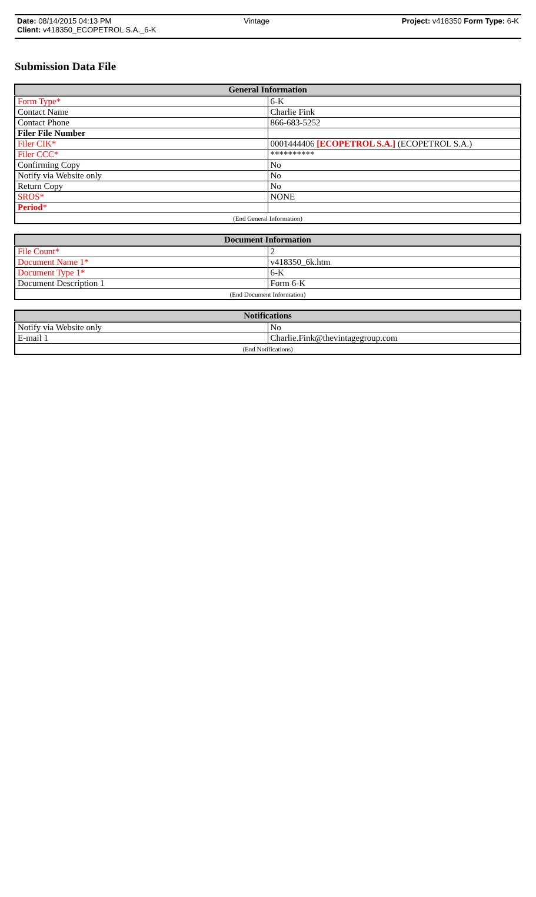Date: 08/14/2015 04:13 PM Vintage Project: v418350 Form Type: 6-K
Client: v418350_ECOPETROL S.A._6-K
Submission Data File
| General Information | |
| --- | --- |
| Form Type* | 6-K |
| Contact Name | Charlie Fink |
| Contact Phone | 866-683-5252 |
| Filer File Number | |
| Filer CIK* | 0001444406 [ECOPETROL S.A.] (ECOPETROL S.A.) |
| Filer CCC* | ********** |
| Confirming Copy | No |
| Notify via Website only | No |
| Return Copy | No |
| SROS* | NONE |
| Period * | |
| (End General Information) | |
| Document Information | |
| --- | --- |
| File Count* | 2 |
| Document Name 1* | v418350_6k.htm |
| Document Type 1* | 6-K |
| Document Description 1 | Form 6-K |
| (End Document Information) | |
| Notifications | |
| --- | --- |
| Notify via Website only | No |
| E-mail 1 | Charlie.Fink@thevintagegroup.com |
| (End Notifications) | |